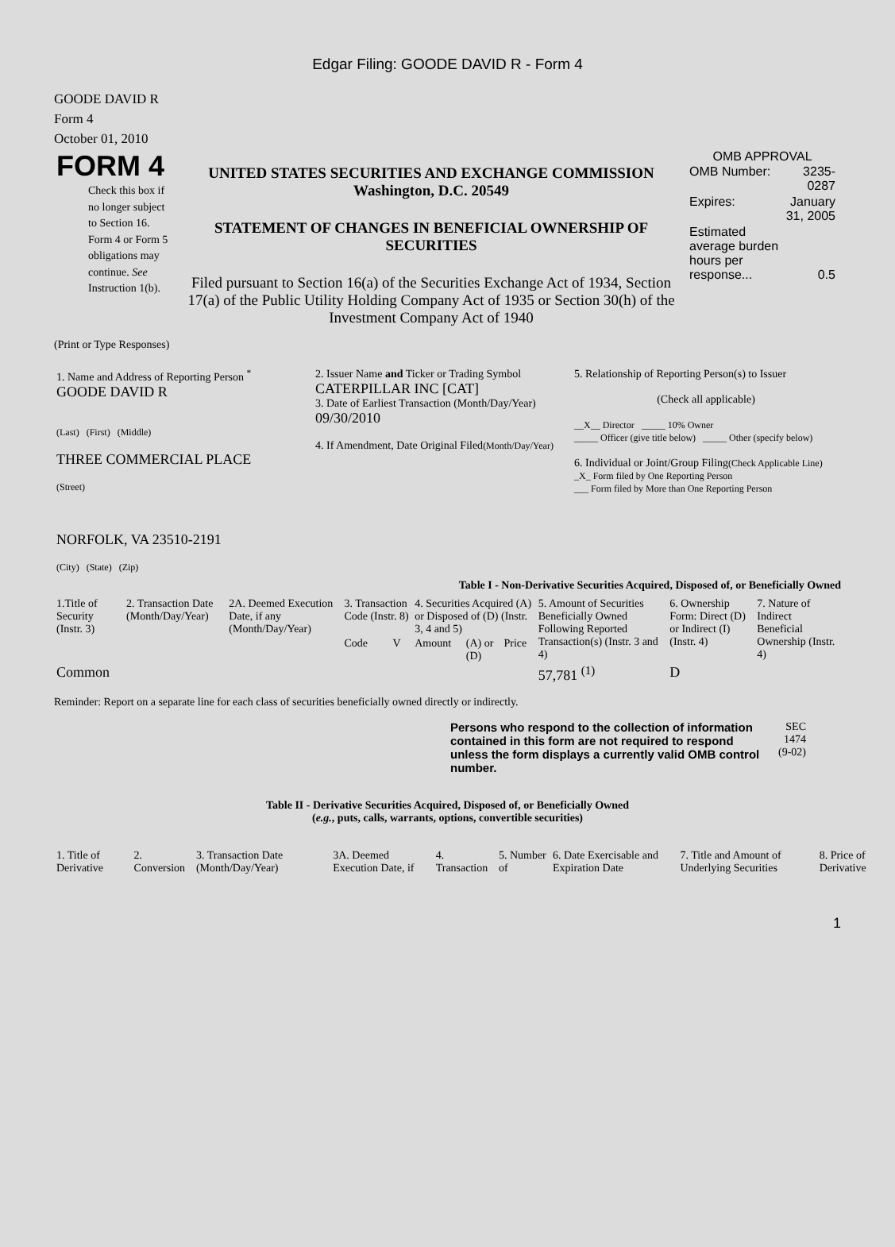Edgar Filing: GOODE DAVID R - Form 4
GOODE DAVID R
Form 4
October 01, 2010
| FORM 4 Check this box if no longer subject to Section 16. Form 4 or Form 5 obligations may continue. See Instruction 1(b). | UNITED STATES SECURITIES AND EXCHANGE COMMISSION Washington, D.C. 20549 STATEMENT OF CHANGES IN BENEFICIAL OWNERSHIP OF SECURITIES Filed pursuant to Section 16(a) of the Securities Exchange Act of 1934, Section 17(a) of the Public Utility Holding Company Act of 1935 or Section 30(h) of the Investment Company Act of 1940 | OMB APPROVAL / OMB Number: / 3235-0287 / / Expires: / January 31, 2005 / / Estimated average burden hours per response... / 0.5 / |
(Print or Type Responses)
| 1. Name and Address of Reporting Person <sup>*</sup> GOODE DAVID R (Last) (First) (Middle) THREE COMMERCIAL PLACE (Street) NORFOLK, VA 23510-2191 (City) (State) (Zip) | 2. Issuer Name and Ticker or Trading Symbol CATERPILLAR INC [CAT] 3. Date of Earliest Transaction (Month/Day/Year) 09/30/2010 4. If Amendment, Date Original Filed (Month/Day/Year) | 5. Relationship of Reporting Person(s) to Issuer (Check all applicable) __X__ Director _____ 10% Owner _____ Officer (give title below) _____ Other (specify below) 6. Individual or Joint/Group Filing (Check Applicable Line) _X_ Form filed by One Reporting Person ___ Form filed by More than One Reporting Person |
Table I - Non-Derivative Securities Acquired, Disposed of, or Beneficially Owned
| 1.Title of Security (Instr. 3) | 2. Transaction Date (Month/Day/Year) | 2A. Deemed Execution Date, if any (Month/Day/Year) | 3. Transaction Code (Instr. 8) | | 4. Securities Acquired (A) or Disposed of (D) (Instr. 3, 4 and 5) | | | 5. Amount of Securities Beneficially Owned Following Reported Transaction(s) (Instr. 3 and 4) | 6. Ownership Form: Direct (D) or Indirect (I) (Instr. 4) | 7. Nature of Indirect Beneficial Ownership (Instr. 4) |
| --- | --- | --- | --- | --- | --- | --- | --- | --- | --- | --- |
| | | | Code | V | Amount | (A) or (D) | Price | | | |
| Common | | | | | | | | 57,781 <sup>(1)</sup> | D | |
Reminder: Report on a separate line for each class of securities beneficially owned directly or indirectly.
| | Persons who respond to the collection of information contained in this form are not required to respond unless the form displays a currently valid OMB control number. | SEC 1474 (9-02) |
Table II - Derivative Securities Acquired, Disposed of, or Beneficially Owned
(e.g., puts, calls, warrants, options, convertible securities)
| 1. Title of Derivative | 2. Conversion | 3. Transaction Date (Month/Day/Year) | 3A. Deemed Execution Date, if | 4. Transaction | 5. Number of | 6. Date Exercisable and Expiration Date | 7. Title and Amount of Underlying Securities | 8. Price of Derivative |
| --- | --- | --- | --- | --- | --- | --- | --- | --- |
1